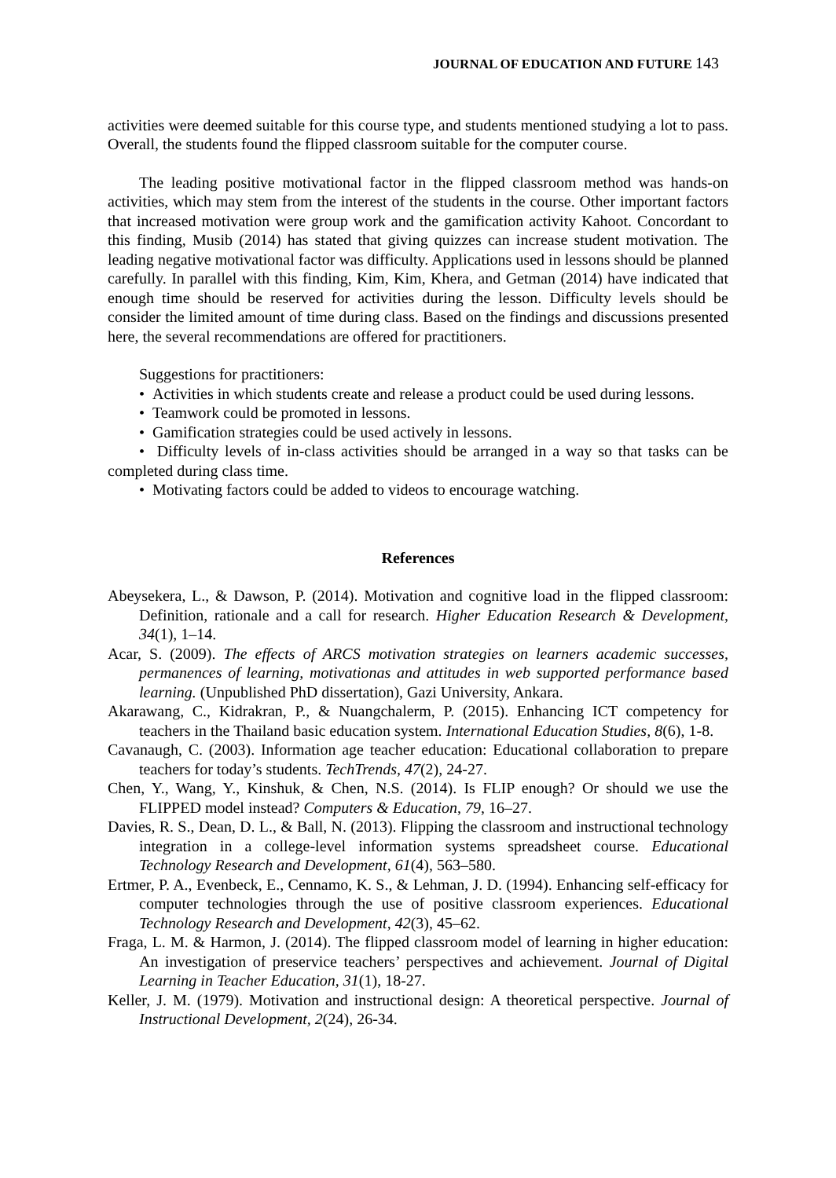JOURNAL OF EDUCATION AND FUTURE 143
activities were deemed suitable for this course type, and students mentioned studying a lot to pass. Overall, the students found the flipped classroom suitable for the computer course.
The leading positive motivational factor in the flipped classroom method was hands-on activities, which may stem from the interest of the students in the course. Other important factors that increased motivation were group work and the gamification activity Kahoot. Concordant to this finding, Musib (2014) has stated that giving quizzes can increase student motivation. The leading negative motivational factor was difficulty. Applications used in lessons should be planned carefully. In parallel with this finding, Kim, Kim, Khera, and Getman (2014) have indicated that enough time should be reserved for activities during the lesson. Difficulty levels should be consider the limited amount of time during class. Based on the findings and discussions presented here, the several recommendations are offered for practitioners.
Suggestions for practitioners:
• Activities in which students create and release a product could be used during lessons.
• Teamwork could be promoted in lessons.
• Gamification strategies could be used actively in lessons.
• Difficulty levels of in-class activities should be arranged in a way so that tasks can be completed during class time.
• Motivating factors could be added to videos to encourage watching.
References
Abeysekera, L., & Dawson, P. (2014). Motivation and cognitive load in the flipped classroom: Definition, rationale and a call for research. Higher Education Research & Development, 34(1), 1–14.
Acar, S. (2009). The effects of ARCS motivation strategies on learners academic successes, permanences of learning, motivationas and attitudes in web supported performance based learning. (Unpublished PhD dissertation), Gazi University, Ankara.
Akarawang, C., Kidrakran, P., & Nuangchalerm, P. (2015). Enhancing ICT competency for teachers in the Thailand basic education system. International Education Studies, 8(6), 1-8.
Cavanaugh, C. (2003). Information age teacher education: Educational collaboration to prepare teachers for today’s students. TechTrends, 47(2), 24-27.
Chen, Y., Wang, Y., Kinshuk, & Chen, N.S. (2014). Is FLIP enough? Or should we use the FLIPPED model instead? Computers & Education, 79, 16–27.
Davies, R. S., Dean, D. L., & Ball, N. (2013). Flipping the classroom and instructional technology integration in a college-level information systems spreadsheet course. Educational Technology Research and Development, 61(4), 563–580.
Ertmer, P. A., Evenbeck, E., Cennamo, K. S., & Lehman, J. D. (1994). Enhancing self-efficacy for computer technologies through the use of positive classroom experiences. Educational Technology Research and Development, 42(3), 45–62.
Fraga, L. M. & Harmon, J. (2014). The flipped classroom model of learning in higher education: An investigation of preservice teachers’ perspectives and achievement. Journal of Digital Learning in Teacher Education, 31(1), 18-27.
Keller, J. M. (1979). Motivation and instructional design: A theoretical perspective. Journal of Instructional Development, 2(24), 26-34.